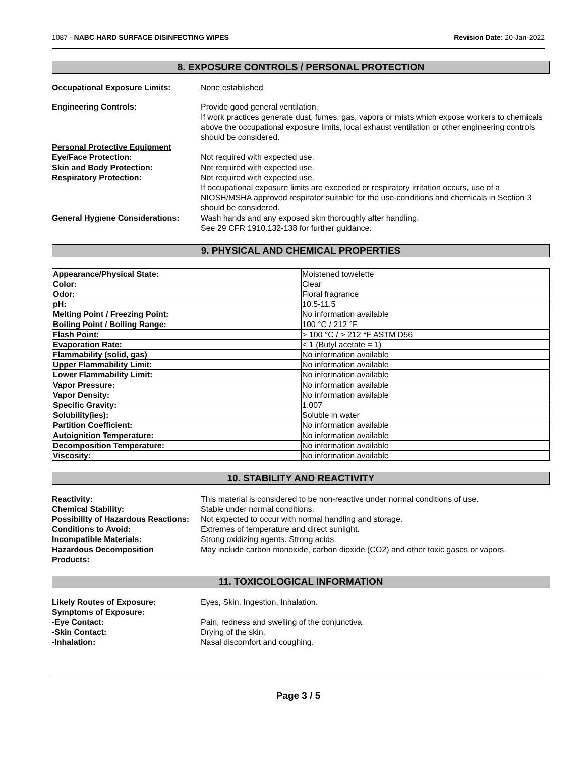1087 - NABC HARD SURFACE DISINFECTING WIPES Revision Date: 20-Jan-2022
8. EXPOSURE CONTROLS / PERSONAL PROTECTION
Occupational Exposure Limits:
None established
Engineering Controls:
Provide good general ventilation.
If work practices generate dust, fumes, gas, vapors or mists which expose workers to chemicals above the occupational exposure limits, local exhaust ventilation or other engineering controls should be considered.
Personal Protective Equipment
Eye/Face Protection:
Not required with expected use.
Skin and Body Protection:
Not required with expected use.
Respiratory Protection:
Not required with expected use.
If occupational exposure limits are exceeded or respiratory irritation occurs, use of a NIOSH/MSHA approved respirator suitable for the use-conditions and chemicals in Section 3 should be considered.
General Hygiene Considerations:
Wash hands and any exposed skin thoroughly after handling.
See 29 CFR 1910.132-138 for further guidance.
9. PHYSICAL AND CHEMICAL PROPERTIES
| Appearance/Physical State: | Moistened towelette |
| Color: | Clear |
| Odor: | Floral fragrance |
| pH: | 10.5-11.5 |
| Melting Point / Freezing Point: | No information available |
| Boiling Point / Boiling Range: | 100 °C / 212 °F |
| Flash Point: | > 100 °C / > 212 °F ASTM D56 |
| Evaporation Rate: | < 1 (Butyl acetate = 1) |
| Flammability (solid, gas) | No information available |
| Upper Flammability Limit: | No information available |
| Lower Flammability Limit: | No information available |
| Vapor Pressure: | No information available |
| Vapor Density: | No information available |
| Specific Gravity: | 1.007 |
| Solubility(ies): | Soluble in water |
| Partition Coefficient: | No information available |
| Autoignition Temperature: | No information available |
| Decomposition Temperature: | No information available |
| Viscosity: | No information available |
10. STABILITY AND REACTIVITY
Reactivity:
This material is considered to be non-reactive under normal conditions of use.
Chemical Stability:
Stable under normal conditions.
Possibility of Hazardous Reactions:
Not expected to occur with normal handling and storage.
Conditions to Avoid:
Extremes of temperature and direct sunlight.
Incompatible Materials:
Strong oxidizing agents. Strong acids.
Hazardous Decomposition
Products:
May include carbon monoxide, carbon dioxide (CO2) and other toxic gases or vapors.
11. TOXICOLOGICAL INFORMATION
Likely Routes of Exposure:
Eyes, Skin, Ingestion, Inhalation.
Symptoms of Exposure:
-Eye Contact:
Pain, redness and swelling of the conjunctiva.
-Skin Contact:
Drying of the skin.
-Inhalation:
Nasal discomfort and coughing.
Page 3 / 5